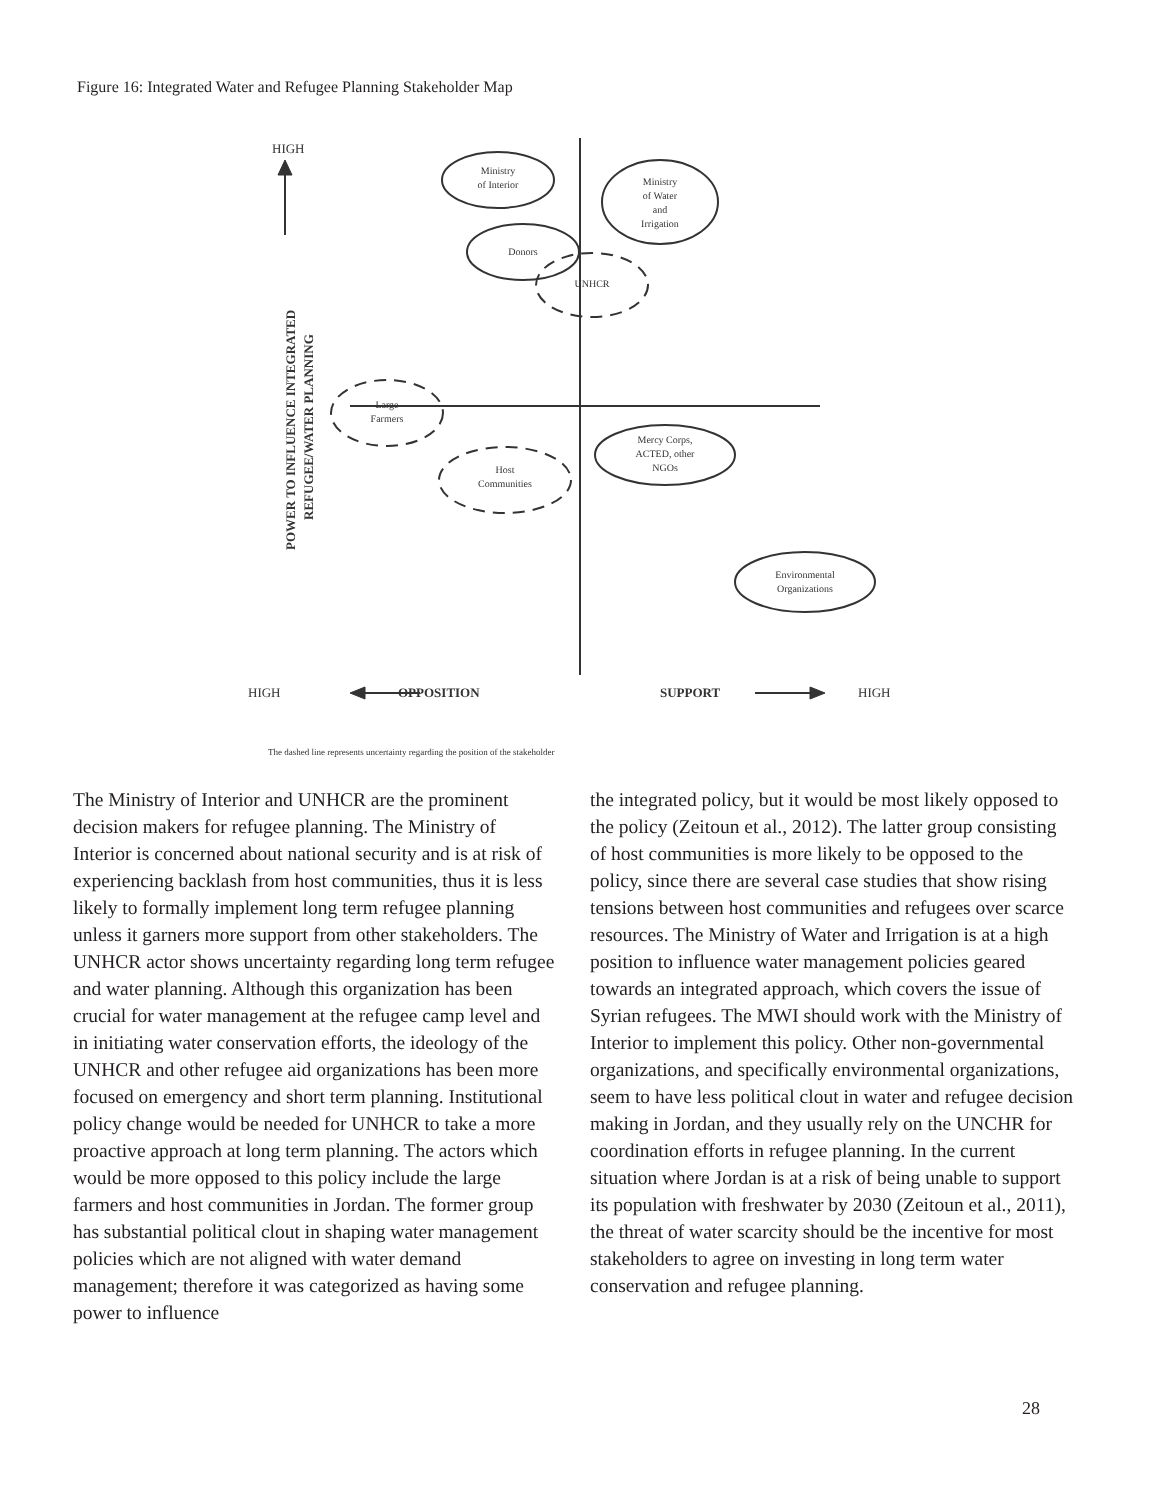Figure 16: Integrated Water and Refugee Planning Stakeholder Map
HIGH
HIGH
OPPOSITION
SUPPORT
HIGH
The dashed line represents uncertainty regarding the position of the stakeholder
POWER TO INFLUENCE INTEGRATED
REFUGEE/WATER PLANNING
Ministry
of Interior
Ministry
of Water
and
Irrigation
Donors
UNHCR
Large
Farmers
Host
Communities
Mercy Corps,
ACTED, other
NGOs
Environmental
Organizations
The Ministry of Interior and UNHCR are the prominent decision makers for refugee planning. The Ministry of Interior is concerned about national security and is at risk of experiencing backlash from host communities, thus it is less likely to formally implement long term refugee planning unless it garners more support from other stakeholders. The UNHCR actor shows uncertainty regarding long term refugee and water planning. Although this organization has been crucial for water management at the refugee camp level and in initiating water conservation efforts, the ideology of the UNHCR and other refugee aid organizations has been more focused on emergency and short term planning. Institutional policy change would be needed for UNHCR to take a more proactive approach at long term planning. The actors which would be more opposed to this policy include the large farmers and host communities in Jordan. The former group has substantial political clout in shaping water management policies which are not aligned with water demand management; therefore it was categorized as having some power to influence
the integrated policy, but it would be most likely opposed to the policy (Zeitoun et al., 2012). The latter group consisting of host communities is more likely to be opposed to the policy, since there are several case studies that show rising tensions between host communities and refugees over scarce resources. The Ministry of Water and Irrigation is at a high position to influence water management policies geared towards an integrated approach, which covers the issue of Syrian refugees. The MWI should work with the Ministry of Interior to implement this policy. Other non-governmental organizations, and specifically environmental organizations, seem to have less political clout in water and refugee decision making in Jordan, and they usually rely on the UNCHR for coordination efforts in refugee planning. In the current situation where Jordan is at a risk of being unable to support its population with freshwater by 2030 (Zeitoun et al., 2011), the threat of water scarcity should be the incentive for most stakeholders to agree on investing in long term water conservation and refugee planning.
28